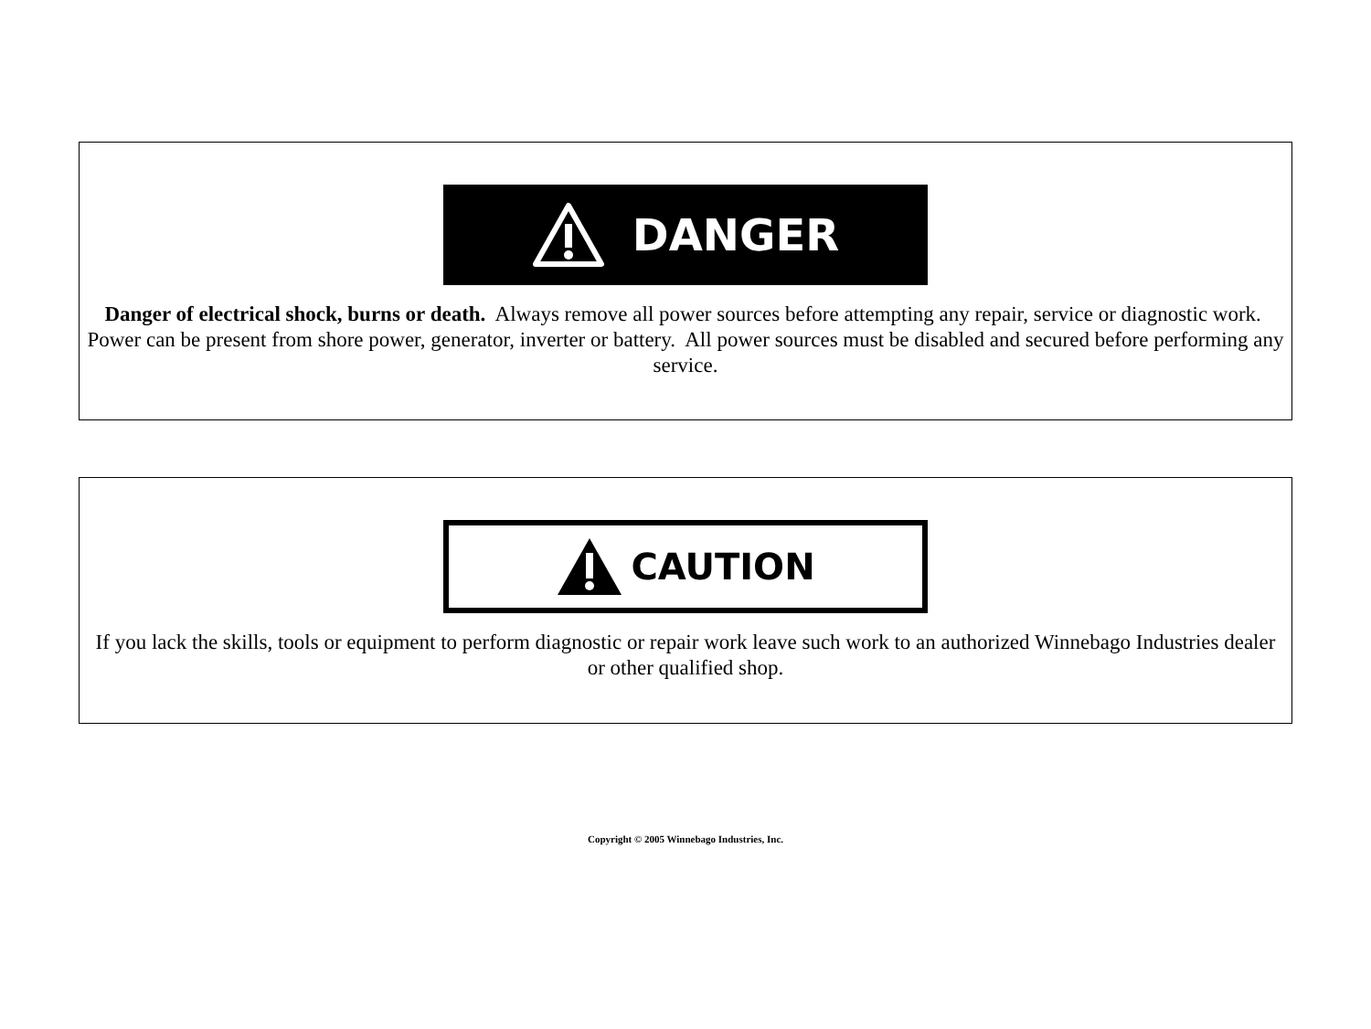DANGER
Danger of electrical shock, burns or death. Always remove all power sources before attempting any repair, service or diagnostic work. Power can be present from shore power, generator, inverter or battery. All power sources must be disabled and secured before performing any service.
CAUTION
If you lack the skills, tools or equipment to perform diagnostic or repair work leave such work to an authorized Winnebago Industries dealer or other qualified shop.
Copyright © 2005 Winnebago Industries, Inc.